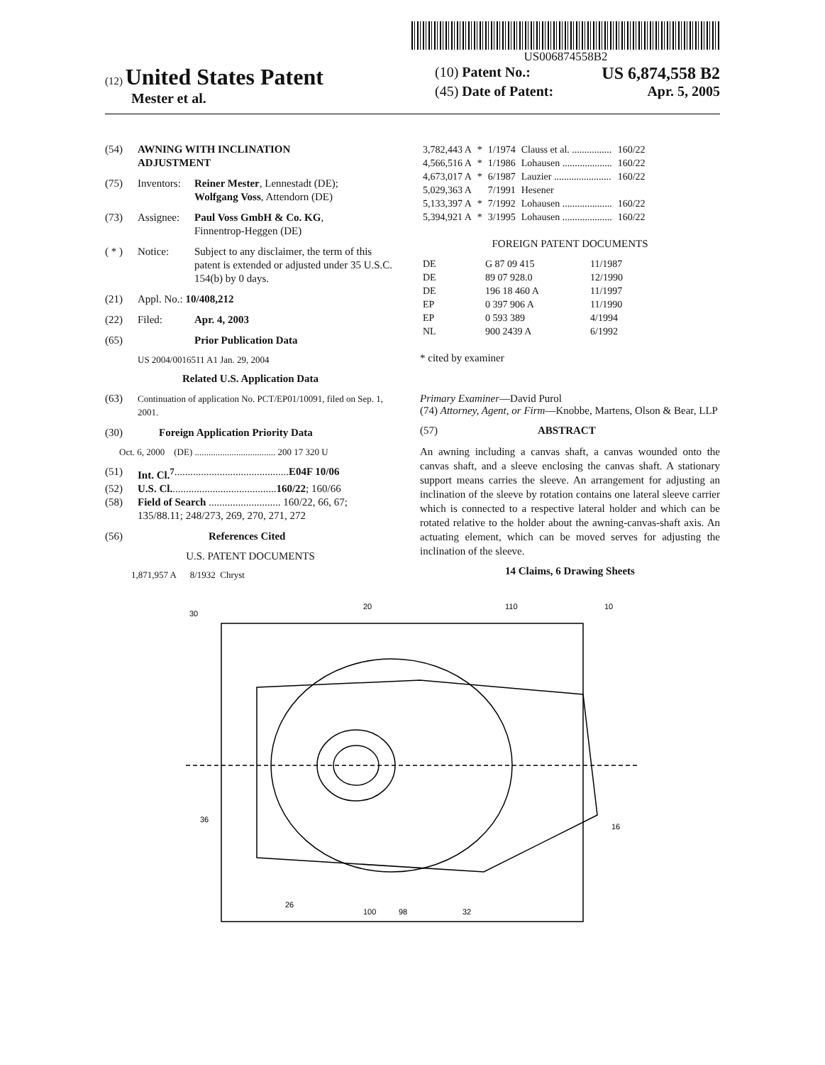US006874558B2
(12) United States Patent
Mester et al.
(10) Patent No.: US 6,874,558 B2
(45) Date of Patent: Apr. 5, 2005
(54) AWNING WITH INCLINATION
ADJUSTMENT
(75) Inventors: Reiner Mester, Lennestadt (DE);
Wolfgang Voss, Attendorn (DE)
(73) Assignee: Paul Voss GmbH & Co. KG,
Finnentrop-Heggen (DE)
( * ) Notice: Subject to any disclaimer, the term of this patent is extended or adjusted under 35 U.S.C. 154(b) by 0 days.
(21) Appl. No.: 10/408,212
(22) Filed: Apr. 4, 2003
(65) Prior Publication Data
US 2004/0016511 A1 Jan. 29, 2004
Related U.S. Application Data
(63) Continuation of application No. PCT/EP01/10091, filed on Sep. 1, 2001.
(30) Foreign Application Priority Data
Oct. 6, 2000 (DE) ................................... 200 17 320 U
(51) Int. Cl.<sup>7</sup> ........................................... E04F 10/06
(52) U.S. Cl. ....................................... 160/22; 160/66
(58) Field of Search ........................... 160/22, 66, 67;
135/88.11; 248/273, 269, 270, 271, 272
(56) References Cited
U.S. PATENT DOCUMENTS
1,871,957 A 8/1932 Chryst
| 3,782,443 A | * | 1/1974 | Clauss et al. ................ | 160/22 |
| 4,566,516 A | * | 1/1986 | Lohausen .................... | 160/22 |
| 4,673,017 A | * | 6/1987 | Lauzier ....................... | 160/22 |
| 5,029,363 A | | 7/1991 | Hesener | |
| 5,133,397 A | * | 7/1992 | Lohausen .................... | 160/22 |
| 5,394,921 A | * | 3/1995 | Lohausen .................... | 160/22 |
FOREIGN PATENT DOCUMENTS
| DE | G 87 09 415 | 11/1987 |
| DE | 89 07 928.0 | 12/1990 |
| DE | 196 18 460 A | 11/1997 |
| EP | 0 397 906 A | 11/1990 |
| EP | 0 593 389 | 4/1994 |
| NL | 900 2439 A | 6/1992 |
* cited by examiner
Primary Examiner—David Purol
(74) Attorney, Agent, or Firm—Knobbe, Martens, Olson & Bear, LLP
(57) ABSTRACT
An awning including a canvas shaft, a canvas wounded onto the canvas shaft, and a sleeve enclosing the canvas shaft. A stationary support means carries the sleeve. An arrangement for adjusting an inclination of the sleeve by rotation contains one lateral sleeve carrier which is connected to a respective lateral holder and which can be rotated relative to the holder about the awning-canvas-shaft axis. An actuating element, which can be moved serves for adjusting the inclination of the sleeve.
14 Claims, 6 Drawing Sheets
30
20
110
10
36
16
32
100
98
26